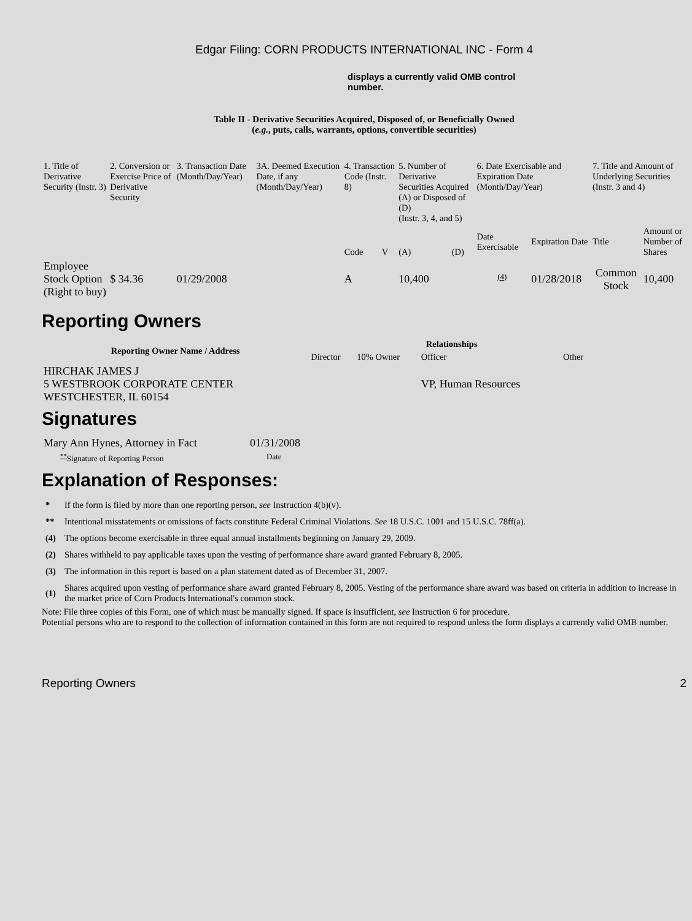Edgar Filing: CORN PRODUCTS INTERNATIONAL INC - Form 4
displays a currently valid OMB control number.
Table II - Derivative Securities Acquired, Disposed of, or Beneficially Owned
(e.g., puts, calls, warrants, options, convertible securities)
| 1. Title of Derivative Security (Instr. 3) | 2. Conversion or Exercise Price of Derivative Security | 3. Transaction Date (Month/Day/Year) | 3A. Deemed Execution Date, if any (Month/Day/Year) | 4. Transaction Code (Instr. 8) | | 5. Number of Derivative Securities Acquired (A) or Disposed of (D) (Instr. 3, 4, and 5) | | 6. Date Exercisable and Expiration Date (Month/Day/Year) | | 7. Title and Amount of Underlying Securities (Instr. 3 and 4) | |
| | | | | Code | V | (A) | (D) | Date Exercisable | Expiration Date | Title | Amount or Number of Shares |
| Employee Stock Option (Right to buy) | $ 34.36 | 01/29/2008 | | A | | 10,400 | | <sup>(4)</sup> | 01/28/2018 | Common Stock | 10,400 |
Reporting Owners
| Reporting Owner Name / Address | Relationships | | | |
| --- | --- | --- | --- | --- |
| | Director | 10% Owner | Officer | Other |
| HIRCHAK JAMES J 5 WESTBROOK CORPORATE CENTER WESTCHESTER, IL 60154 | | | VP, Human Resources | |
Signatures
| Mary Ann Hynes, Attorney in Fact | 01/31/2008 |
| <sup>**</sup> Signature of Reporting Person | Date |
Explanation of Responses:
| * | If the form is filed by more than one reporting person, see Instruction 4(b)(v). |
| ** | Intentional misstatements or omissions of facts constitute Federal Criminal Violations. See 18 U.S.C. 1001 and 15 U.S.C. 78ff(a). |
| (4) | The options become exercisable in three equal annual installments beginning on January 29, 2009. |
| (2) | Shares withheld to pay applicable taxes upon the vesting of performance share award granted February 8, 2005. |
| (3) | The information in this report is based on a plan statement dated as of December 31, 2007. |
| (1) | Shares acquired upon vesting of performance share award granted February 8, 2005. Vesting of the performance share award was based on criteria in addition to increase in the market price of Corn Products International's common stock. |
Note: File three copies of this Form, one of which must be manually signed. If space is insufficient, see Instruction 6 for procedure.
Potential persons who are to respond to the collection of information contained in this form are not required to respond unless the form displays a currently valid OMB number.
Reporting Owners 2